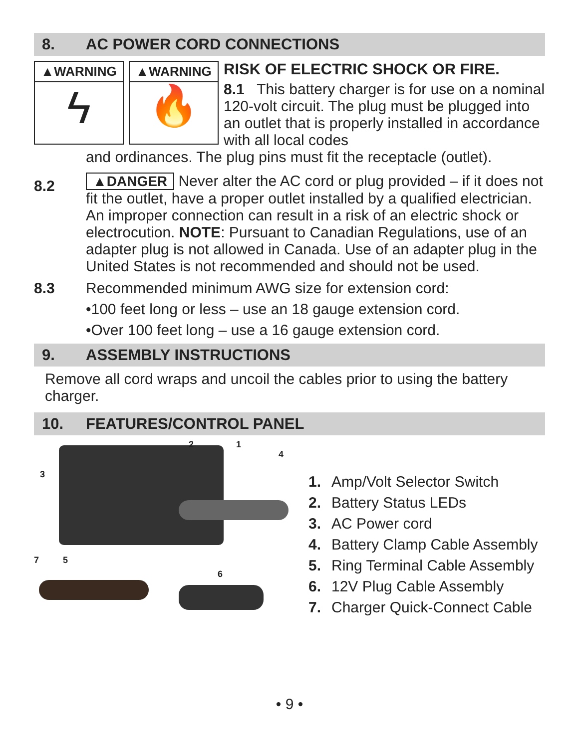8. AC POWER CORD CONNECTIONS
▲WARNING
ϟ
▲WARNING
🔥
RISK OF ELECTRIC SHOCK OR FIRE.
8.1 This battery charger is for use on a nominal 120-volt circuit. The plug must be plugged into an outlet that is properly installed in accordance with all local codes
and ordinances. The plug pins must fit the receptacle (outlet).
8.2
▲DANGER Never alter the AC cord or plug provided – if it does not fit the outlet, have a proper outlet installed by a qualified electrician. An improper connection can result in a risk of an electric shock or electrocution. NOTE: Pursuant to Canadian Regulations, use of an adapter plug is not allowed in Canada. Use of an adapter plug in the United States is not recommended and should not be used.
8.3
Recommended minimum AWG size for extension cord:
•100 feet long or less – use an 18 gauge extension cord.
•Over 100 feet long – use a 16 gauge extension cord.
9. ASSEMBLY INSTRUCTIONS
Remove all cord wraps and uncoil the cables prior to using the battery charger.
10. FEATURES/CONTROL PANEL
2 1
4
3
7 5
6
1. Amp/Volt Selector Switch
2. Battery Status LEDs
3. AC Power cord
4. Battery Clamp Cable Assembly
5. Ring Terminal Cable Assembly
6. 12V Plug Cable Assembly
7. Charger Quick-Connect Cable
• 9 •